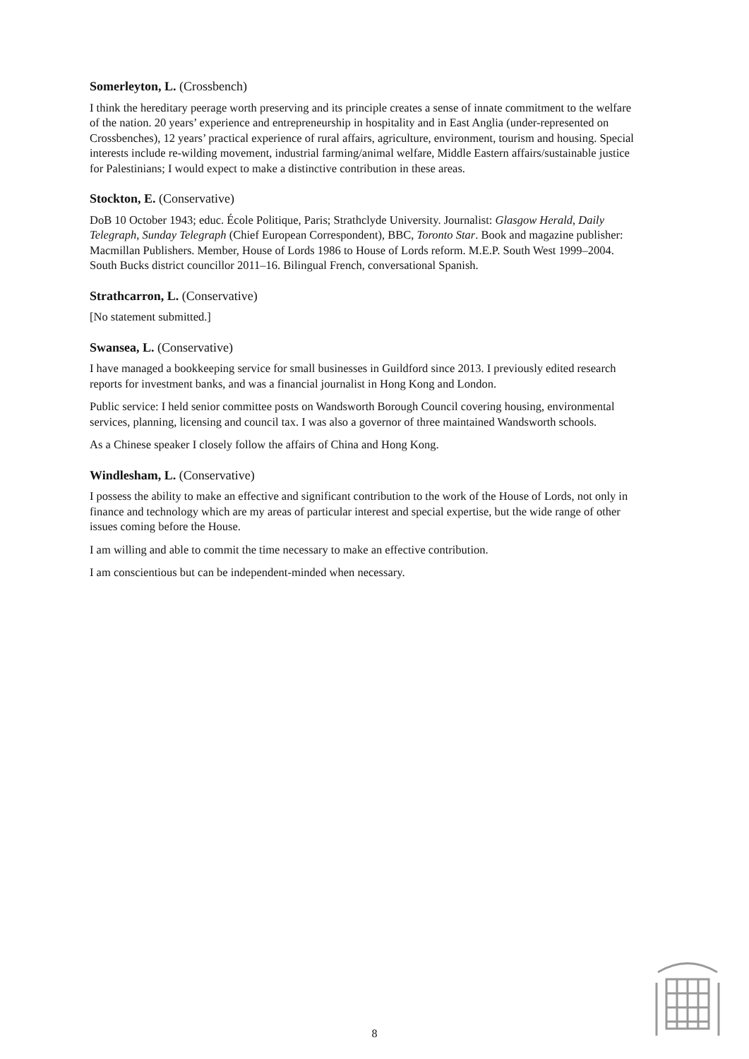Somerleyton, L. (Crossbench)
I think the hereditary peerage worth preserving and its principle creates a sense of innate commitment to the welfare of the nation. 20 years’ experience and entrepreneurship in hospitality and in East Anglia (under-represented on Crossbenches), 12 years’ practical experience of rural affairs, agriculture, environment, tourism and housing. Special interests include re-wilding movement, industrial farming/animal welfare, Middle Eastern affairs/sustainable justice for Palestinians; I would expect to make a distinctive contribution in these areas.
Stockton, E. (Conservative)
DoB 10 October 1943; educ. École Politique, Paris; Strathclyde University. Journalist: Glasgow Herald, Daily Telegraph, Sunday Telegraph (Chief European Correspondent), BBC, Toronto Star. Book and magazine publisher: Macmillan Publishers. Member, House of Lords 1986 to House of Lords reform. M.E.P. South West 1999–2004. South Bucks district councillor 2011–16. Bilingual French, conversational Spanish.
Strathcarron, L. (Conservative)
[No statement submitted.]
Swansea, L. (Conservative)
I have managed a bookkeeping service for small businesses in Guildford since 2013. I previously edited research reports for investment banks, and was a financial journalist in Hong Kong and London.
Public service: I held senior committee posts on Wandsworth Borough Council covering housing, environmental services, planning, licensing and council tax. I was also a governor of three maintained Wandsworth schools.
As a Chinese speaker I closely follow the affairs of China and Hong Kong.
Windlesham, L. (Conservative)
I possess the ability to make an effective and significant contribution to the work of the House of Lords, not only in finance and technology which are my areas of particular interest and special expertise, but the wide range of other issues coming before the House.
I am willing and able to commit the time necessary to make an effective contribution.
I am conscientious but can be independent-minded when necessary.
8